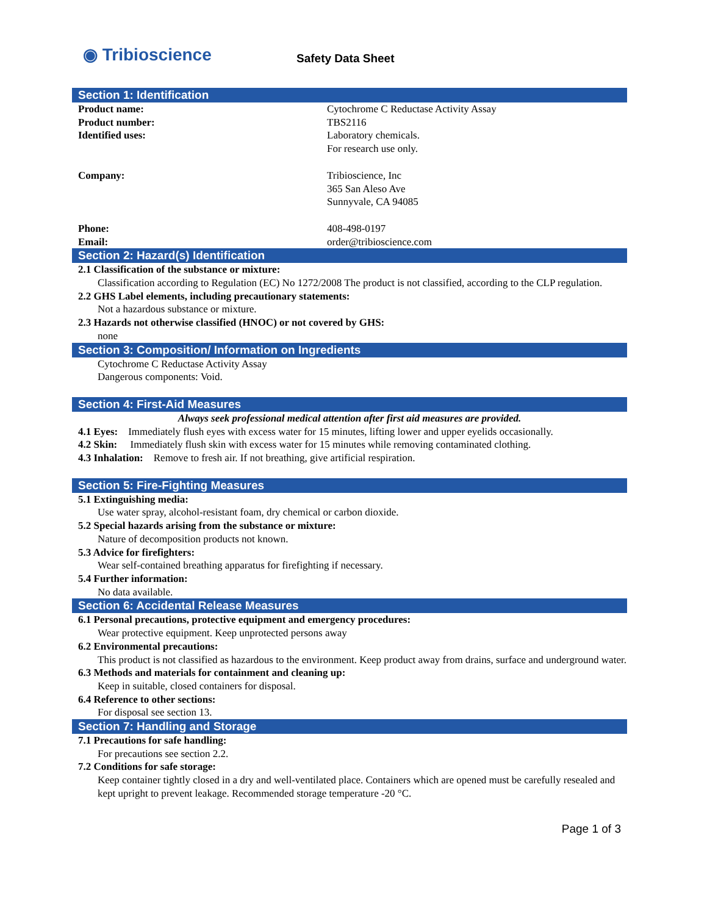◉ Tribioscience
Safety Data Sheet
Section 1: Identification
Product name: Cytochrome C Reductase Activity Assay
Product number: TBS2116
Identified uses: Laboratory chemicals.
For research use only.
Company: Tribioscience, Inc
365 San Aleso Ave
Sunnyvale, CA 94085
Phone: 408-498-0197
Email: order@tribioscience.com
Section 2: Hazard(s) Identification
2.1 Classification of the substance or mixture:
Classification according to Regulation (EC) No 1272/2008 The product is not classified, according to the CLP regulation.
2.2 GHS Label elements, including precautionary statements:
Not a hazardous substance or mixture.
2.3 Hazards not otherwise classified (HNOC) or not covered by GHS:
none
Section 3: Composition/ Information on Ingredients
Cytochrome C Reductase Activity Assay
Dangerous components: Void.
Section 4: First-Aid Measures
Always seek professional medical attention after first aid measures are provided.
4.1 Eyes: Immediately flush eyes with excess water for 15 minutes, lifting lower and upper eyelids occasionally.
4.2 Skin: Immediately flush skin with excess water for 15 minutes while removing contaminated clothing.
4.3 Inhalation: Remove to fresh air. If not breathing, give artificial respiration.
Section 5: Fire-Fighting Measures
5.1 Extinguishing media:
Use water spray, alcohol-resistant foam, dry chemical or carbon dioxide.
5.2 Special hazards arising from the substance or mixture:
Nature of decomposition products not known.
5.3 Advice for firefighters:
Wear self-contained breathing apparatus for firefighting if necessary.
5.4 Further information:
No data available.
Section 6: Accidental Release Measures
6.1 Personal precautions, protective equipment and emergency procedures:
Wear protective equipment. Keep unprotected persons away
6.2 Environmental precautions:
This product is not classified as hazardous to the environment. Keep product away from drains, surface and underground water.
6.3 Methods and materials for containment and cleaning up:
Keep in suitable, closed containers for disposal.
6.4 Reference to other sections:
For disposal see section 13.
Section 7: Handling and Storage
7.1 Precautions for safe handling:
For precautions see section 2.2.
7.2 Conditions for safe storage:
Keep container tightly closed in a dry and well-ventilated place. Containers which are opened must be carefully resealed and kept upright to prevent leakage. Recommended storage temperature -20 °C.
Page 1 of 3